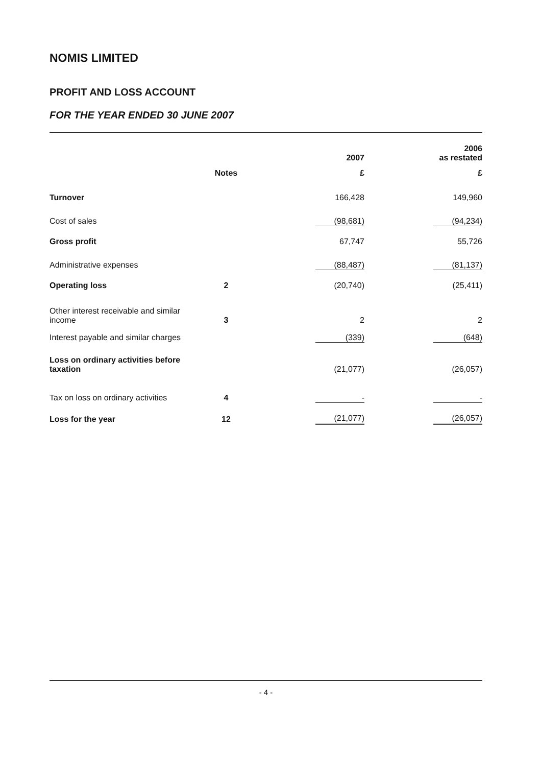NOMIS LIMITED
PROFIT AND LOSS ACCOUNT
FOR THE YEAR ENDED 30 JUNE 2007
| | | | 2007 | | 2006 as restated |
| --- | --- | --- | --- | --- | --- |
| | Notes | | £ | | £ |
| Turnover | | | 166,428 | | 149,960 |
| Cost of sales | | | (98,681) | | (94,234) |
| Gross profit | | | 67,747 | | 55,726 |
| Administrative expenses | | | (88,487) | | (81,137) |
| Operating loss | 2 | | (20,740) | | (25,411) |
| Other interest receivable and similar income | 3 | | 2 | | 2 |
| Interest payable and similar charges | | | (339) | | (648) |
| Loss on ordinary activities before taxation | | | (21,077) | | (26,057) |
| Tax on loss on ordinary activities | 4 | | - | | - |
| Loss for the year | 12 | | (21,077) | | (26,057) |
- 4 -